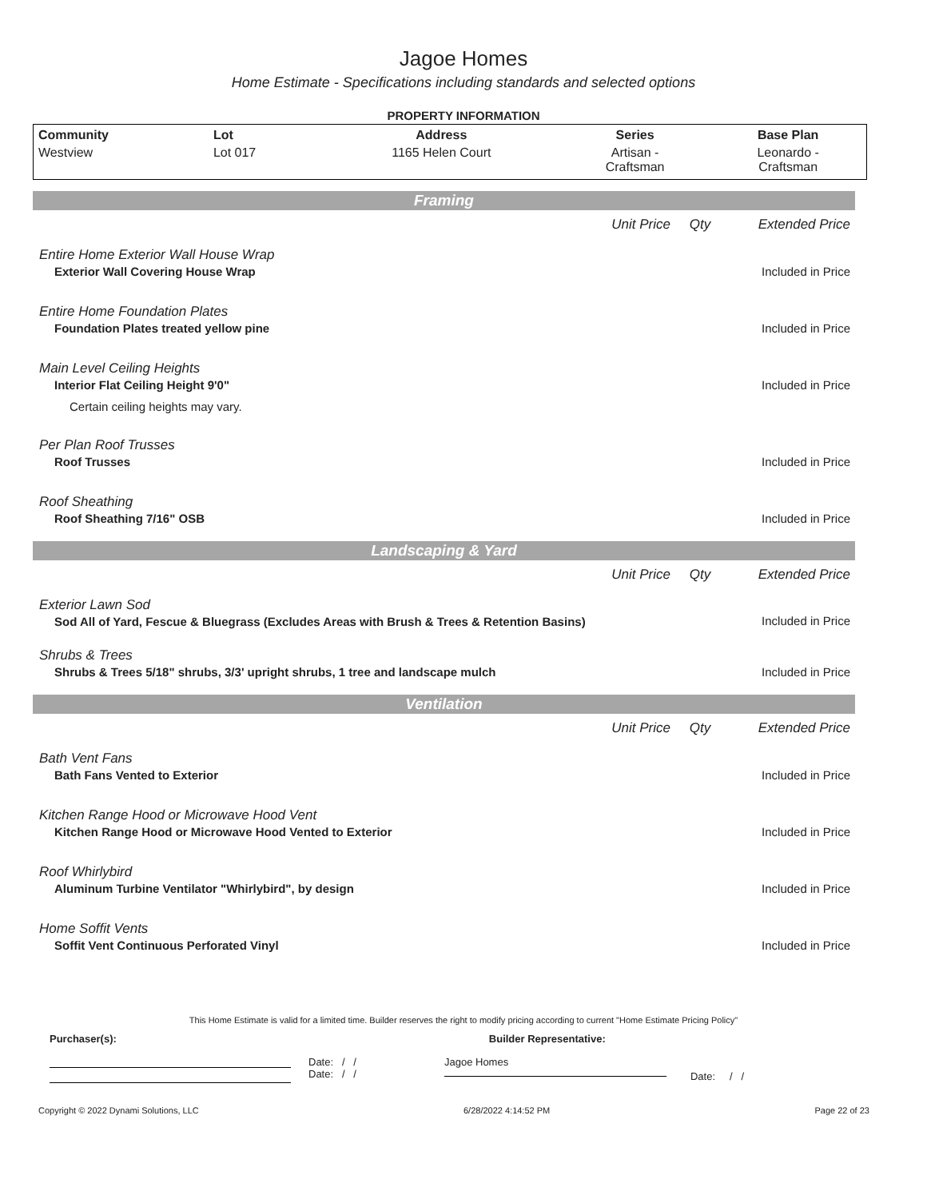Jagoe Homes
Home Estimate - Specifications including standards and selected options
PROPERTY INFORMATION
| Community | Lot | Address | Series | Base Plan |
| --- | --- | --- | --- | --- |
| Westview | Lot 017 | 1165 Helen Court | Artisan - Craftsman | Leonardo - Craftsman |
| Framing | | | |
| | Unit Price | Qty | Extended Price |
| Entire Home Exterior Wall House Wrap | | | |
| Exterior Wall Covering House Wrap | | | Included in Price |
| Entire Home Foundation Plates | | | |
| Foundation Plates treated yellow pine | | | Included in Price |
| Main Level Ceiling Heights | | | |
| Interior Flat Ceiling Height 9'0" | | | Included in Price |
| Certain ceiling heights may vary. | | | |
| Per Plan Roof Trusses | | | |
| Roof Trusses | | | Included in Price |
| Roof Sheathing | | | |
| Roof Sheathing 7/16" OSB | | | Included in Price |
| Landscaping & Yard | | | |
| | Unit Price | Qty | Extended Price |
| Exterior Lawn Sod | | | |
| Sod All of Yard, Fescue & Bluegrass (Excludes Areas with Brush & Trees & Retention Basins) | | | Included in Price |
| Shrubs & Trees | | | |
| Shrubs & Trees 5/18" shrubs, 3/3' upright shrubs, 1 tree and landscape mulch | | | Included in Price |
| Ventilation | | | |
| | Unit Price | Qty | Extended Price |
| Bath Vent Fans | | | |
| Bath Fans Vented to Exterior | | | Included in Price |
| Kitchen Range Hood or Microwave Hood Vent | | | |
| Kitchen Range Hood or Microwave Hood Vented to Exterior | | | Included in Price |
| Roof Whirlybird | | | |
| Aluminum Turbine Ventilator "Whirlybird", by design | | | Included in Price |
| Home Soffit Vents | | | |
| Soffit Vent Continuous Perforated Vinyl | | | Included in Price |
This Home Estimate is valid for a limited time. Builder reserves the right to modify pricing according to current "Home Estimate Pricing Policy"
Purchaser(s): Builder Representative:
Date: / /
Date: / /
Jagoe Homes
Date: / /
Copyright © 2022 Dynami Solutions, LLC 6/28/2022 4:14:52 PM Page 22 of 23